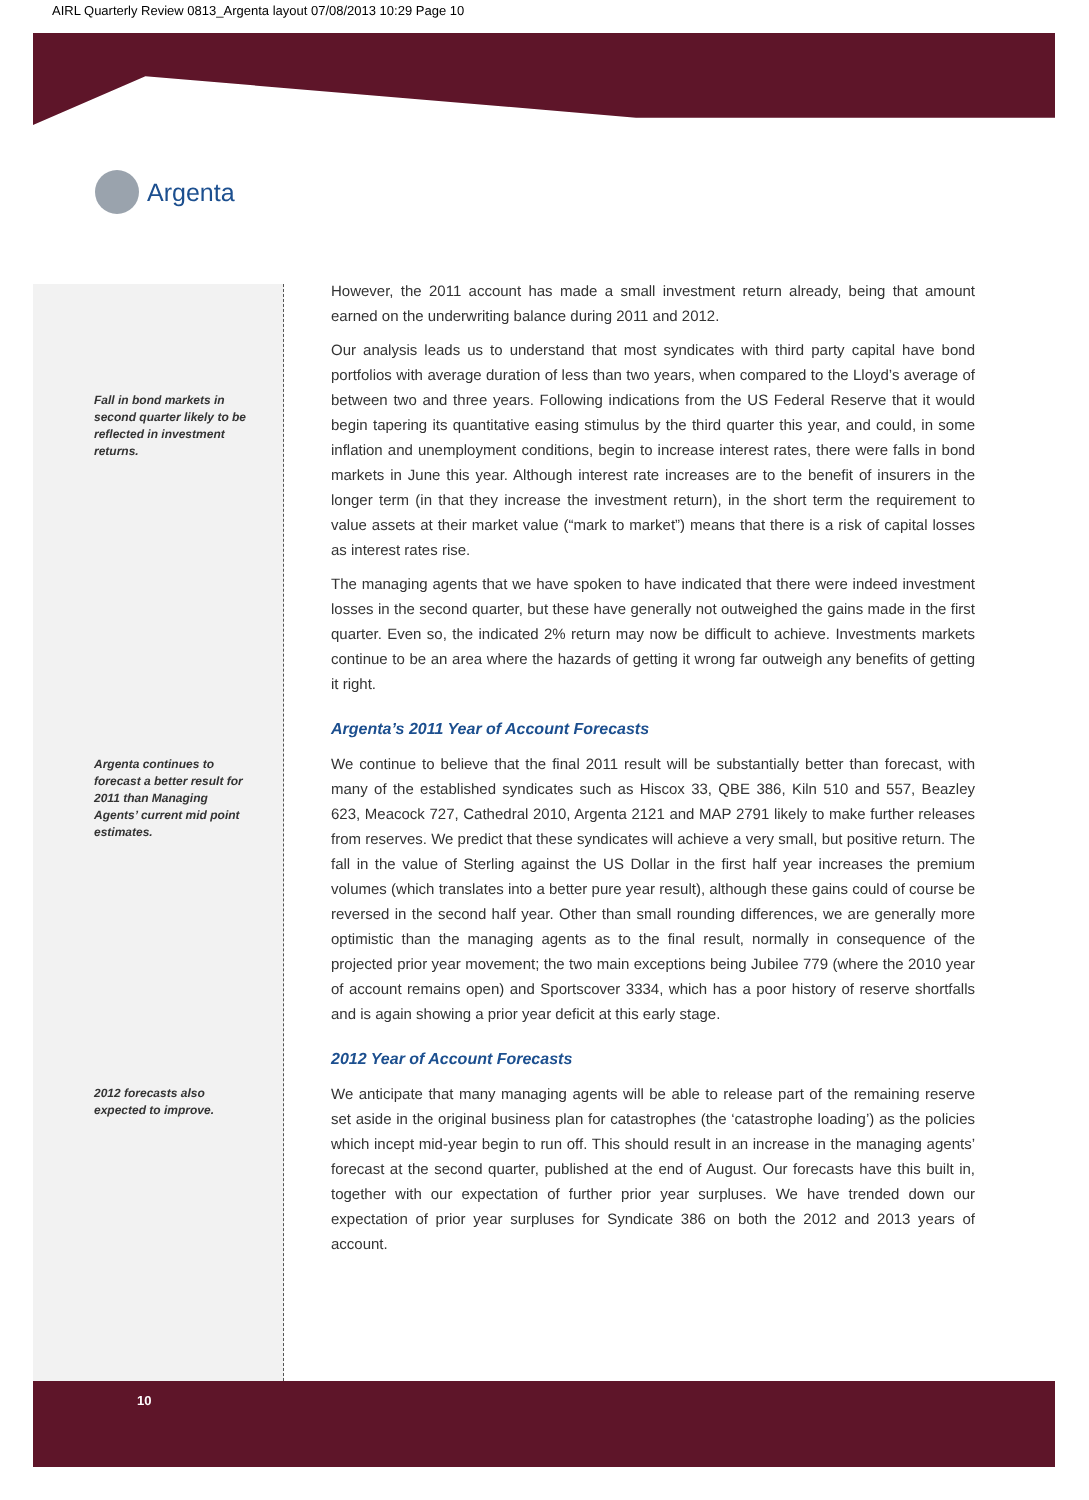AIRL Quarterly Review 0813_Argenta layout 07/08/2013 10:29 Page 10
Argenta
Fall in bond markets in second quarter likely to be reflected in investment returns.
Argenta continues to forecast a better result for 2011 than Managing Agents’ current mid point estimates.
2012 forecasts also expected to improve.
However, the 2011 account has made a small investment return already, being that amount earned on the underwriting balance during 2011 and 2012.
Our analysis leads us to understand that most syndicates with third party capital have bond portfolios with average duration of less than two years, when compared to the Lloyd’s average of between two and three years. Following indications from the US Federal Reserve that it would begin tapering its quantitative easing stimulus by the third quarter this year, and could, in some inflation and unemployment conditions, begin to increase interest rates, there were falls in bond markets in June this year. Although interest rate increases are to the benefit of insurers in the longer term (in that they increase the investment return), in the short term the requirement to value assets at their market value (“mark to market”) means that there is a risk of capital losses as interest rates rise.
The managing agents that we have spoken to have indicated that there were indeed investment losses in the second quarter, but these have generally not outweighed the gains made in the first quarter. Even so, the indicated 2% return may now be difficult to achieve. Investments markets continue to be an area where the hazards of getting it wrong far outweigh any benefits of getting it right.
Argenta’s 2011 Year of Account Forecasts
We continue to believe that the final 2011 result will be substantially better than forecast, with many of the established syndicates such as Hiscox 33, QBE 386, Kiln 510 and 557, Beazley 623, Meacock 727, Cathedral 2010, Argenta 2121 and MAP 2791 likely to make further releases from reserves. We predict that these syndicates will achieve a very small, but positive return. The fall in the value of Sterling against the US Dollar in the first half year increases the premium volumes (which translates into a better pure year result), although these gains could of course be reversed in the second half year. Other than small rounding differences, we are generally more optimistic than the managing agents as to the final result, normally in consequence of the projected prior year movement; the two main exceptions being Jubilee 779 (where the 2010 year of account remains open) and Sportscover 3334, which has a poor history of reserve shortfalls and is again showing a prior year deficit at this early stage.
2012 Year of Account Forecasts
We anticipate that many managing agents will be able to release part of the remaining reserve set aside in the original business plan for catastrophes (the ‘catastrophe loading’) as the policies which incept mid-year begin to run off. This should result in an increase in the managing agents’ forecast at the second quarter, published at the end of August. Our forecasts have this built in, together with our expectation of further prior year surpluses. We have trended down our expectation of prior year surpluses for Syndicate 386 on both the 2012 and 2013 years of account.
10